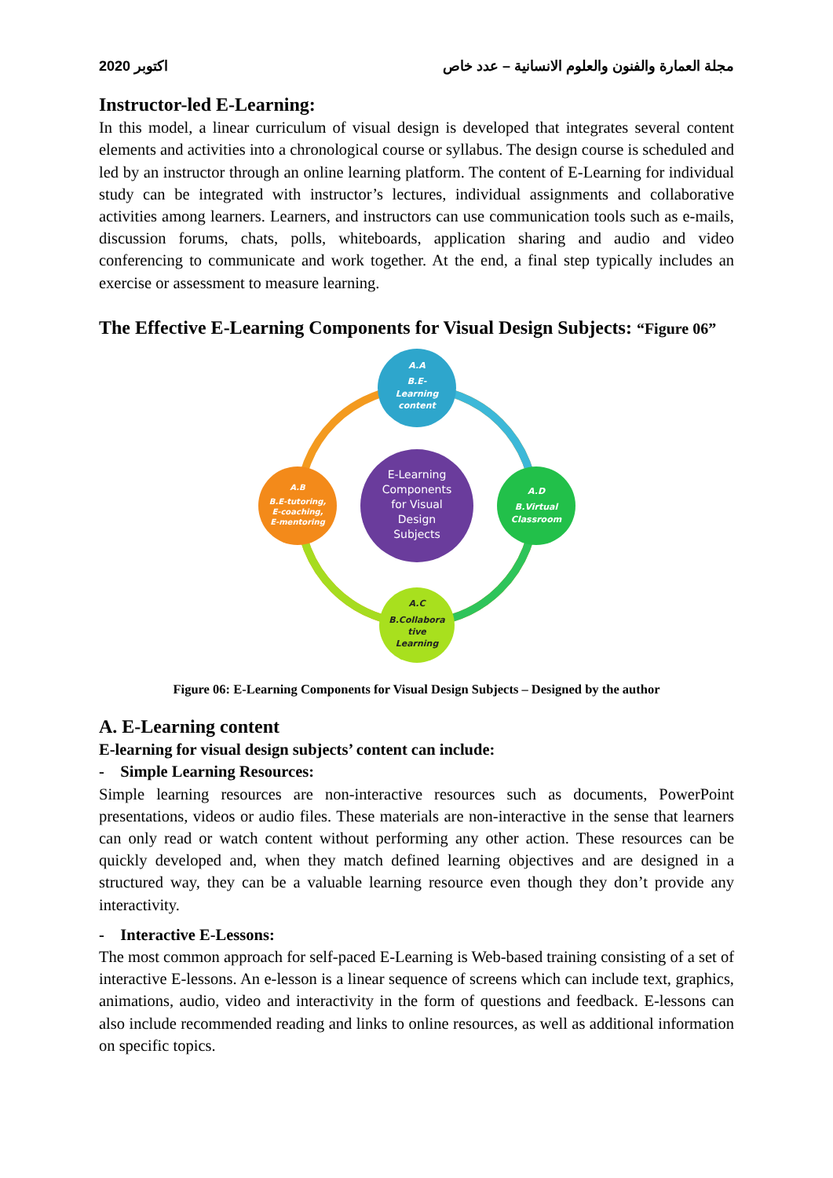2020 اكتوبر مجلة العمارة والفنون والعلوم الانسانية – عدد خاص
Instructor-led E-Learning:
In this model, a linear curriculum of visual design is developed that integrates several content elements and activities into a chronological course or syllabus. The design course is scheduled and led by an instructor through an online learning platform. The content of E-Learning for individual study can be integrated with instructor’s lectures, individual assignments and collaborative activities among learners. Learners, and instructors can use communication tools such as e-mails, discussion forums, chats, polls, whiteboards, application sharing and audio and video conferencing to communicate and work together. At the end, a final step typically includes an exercise or assessment to measure learning.
The Effective E-Learning Components for Visual Design Subjects: “Figure 06”
E-Learning
Components
for Visual
Design
Subjects
A.A
B.E-
Learning
content
A.B
B.E-tutoring,
E-coaching,
E-mentoring
A.D
B.Virtual
Classroom
A.C
B.Collabora
tive
Learning
Figure 06: E-Learning Components for Visual Design Subjects – Designed by the author
A. E-Learning content
E-learning for visual design subjects’ content can include:
- Simple Learning Resources:
Simple learning resources are non-interactive resources such as documents, PowerPoint presentations, videos or audio files. These materials are non-interactive in the sense that learners can only read or watch content without performing any other action. These resources can be quickly developed and, when they match defined learning objectives and are designed in a structured way, they can be a valuable learning resource even though they don’t provide any interactivity.
- Interactive E-Lessons:
The most common approach for self-paced E-Learning is Web-based training consisting of a set of interactive E-lessons. An e-lesson is a linear sequence of screens which can include text, graphics, animations, audio, video and interactivity in the form of questions and feedback. E-lessons can also include recommended reading and links to online resources, as well as additional information on specific topics.